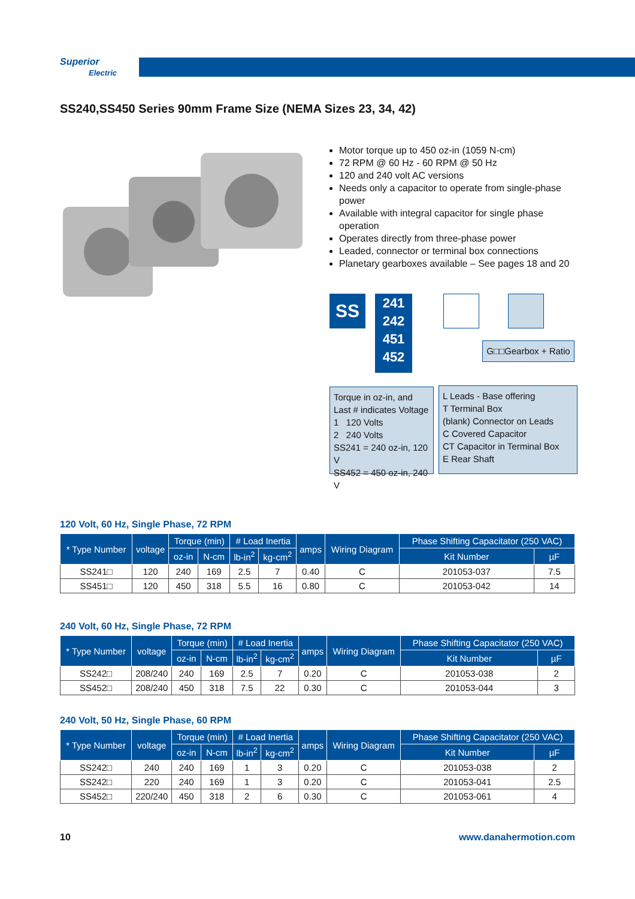Superior
Electric
SS240,SS450 Series 90mm Frame Size (NEMA Sizes 23, 34, 42)
Motor torque up to 450 oz-in (1059 N-cm)
72 RPM @ 60 Hz - 60 RPM @ 50 Hz
120 and 240 volt AC versions
Needs only a capacitor to operate from single-phase power
Available with integral capacitor for single phase operation
Operates directly from three-phase power
Leaded, connector or terminal box connections
Planetary gearboxes available – See pages 18 and 20
SS
241
242
451
452
G□□Gearbox + Ratio
Torque in oz-in, and Last # indicates Voltage
1 120 Volts
2 240 Volts
SS241 = 240 oz-in, 120 V
SS452 = 450 oz-in, 240 V
L Leads - Base offering
T Terminal Box
(blank) Connector on Leads
C Covered Capacitor
CT Capacitor in Terminal Box
E Rear Shaft
120 Volt, 60 Hz, Single Phase, 72 RPM
| * Type Number | voltage | Torque (min) | | # Load Inertia | | amps | Wiring Diagram | Phase Shifting Capacitator (250 VAC) | |
| --- | --- | --- | --- | --- | --- | --- | --- | --- | --- |
| | | oz-in | N-cm | lb-in<sup>2</sup> | kg-cm<sup>2</sup> | | | Kit Number | µF |
| SS241□ | 120 | 240 | 169 | 2.5 | 7 | 0.40 | C | 201053-037 | 7.5 |
| SS451□ | 120 | 450 | 318 | 5.5 | 16 | 0.80 | C | 201053-042 | 14 |
240 Volt, 60 Hz, Single Phase, 72 RPM
| * Type Number | voltage | Torque (min) | | # Load Inertia | | amps | Wiring Diagram | Phase Shifting Capacitator (250 VAC) | |
| --- | --- | --- | --- | --- | --- | --- | --- | --- | --- |
| | | oz-in | N-cm | lb-in<sup>2</sup> | kg-cm<sup>2</sup> | | | Kit Number | µF |
| SS242□ | 208/240 | 240 | 169 | 2.5 | 7 | 0.20 | C | 201053-038 | 2 |
| SS452□ | 208/240 | 450 | 318 | 7.5 | 22 | 0.30 | C | 201053-044 | 3 |
240 Volt, 50 Hz, Single Phase, 60 RPM
| * Type Number | voltage | Torque (min) | | # Load Inertia | | amps | Wiring Diagram | Phase Shifting Capacitator (250 VAC) | |
| --- | --- | --- | --- | --- | --- | --- | --- | --- | --- |
| | | oz-in | N-cm | lb-in<sup>2</sup> | kg-cm<sup>2</sup> | | | Kit Number | µF |
| SS242□ | 240 | 240 | 169 | 1 | 3 | 0.20 | C | 201053-038 | 2 |
| SS242□ | 220 | 240 | 169 | 1 | 3 | 0.20 | C | 201053-041 | 2.5 |
| SS452□ | 220/240 | 450 | 318 | 2 | 6 | 0.30 | C | 201053-061 | 4 |
10 www.danahermotion.com